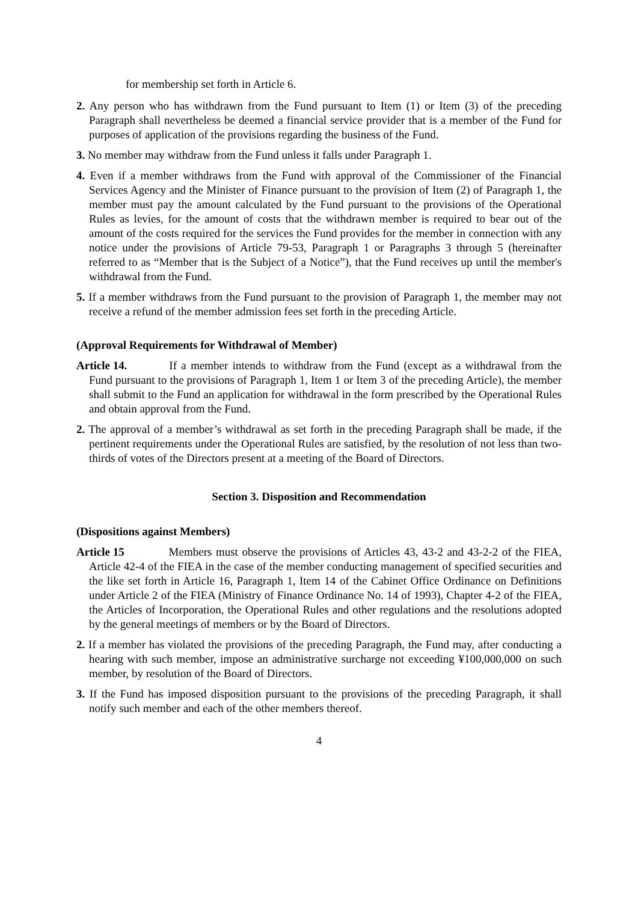for membership set forth in Article 6.
2. Any person who has withdrawn from the Fund pursuant to Item (1) or Item (3) of the preceding Paragraph shall nevertheless be deemed a financial service provider that is a member of the Fund for purposes of application of the provisions regarding the business of the Fund.
3. No member may withdraw from the Fund unless it falls under Paragraph 1.
4. Even if a member withdraws from the Fund with approval of the Commissioner of the Financial Services Agency and the Minister of Finance pursuant to the provision of Item (2) of Paragraph 1, the member must pay the amount calculated by the Fund pursuant to the provisions of the Operational Rules as levies, for the amount of costs that the withdrawn member is required to bear out of the amount of the costs required for the services the Fund provides for the member in connection with any notice under the provisions of Article 79-53, Paragraph 1 or Paragraphs 3 through 5 (hereinafter referred to as “Member that is the Subject of a Notice”), that the Fund receives up until the member's withdrawal from the Fund.
5. If a member withdraws from the Fund pursuant to the provision of Paragraph 1, the member may not receive a refund of the member admission fees set forth in the preceding Article.
(Approval Requirements for Withdrawal of Member)
Article 14. If a member intends to withdraw from the Fund (except as a withdrawal from the Fund pursuant to the provisions of Paragraph 1, Item 1 or Item 3 of the preceding Article), the member shall submit to the Fund an application for withdrawal in the form prescribed by the Operational Rules and obtain approval from the Fund.
2. The approval of a member’s withdrawal as set forth in the preceding Paragraph shall be made, if the pertinent requirements under the Operational Rules are satisfied, by the resolution of not less than two-thirds of votes of the Directors present at a meeting of the Board of Directors.
Section 3. Disposition and Recommendation
(Dispositions against Members)
Article 15 Members must observe the provisions of Articles 43, 43-2 and 43-2-2 of the FIEA, Article 42-4 of the FIEA in the case of the member conducting management of specified securities and the like set forth in Article 16, Paragraph 1, Item 14 of the Cabinet Office Ordinance on Definitions under Article 2 of the FIEA (Ministry of Finance Ordinance No. 14 of 1993), Chapter 4-2 of the FIEA, the Articles of Incorporation, the Operational Rules and other regulations and the resolutions adopted by the general meetings of members or by the Board of Directors.
2. If a member has violated the provisions of the preceding Paragraph, the Fund may, after conducting a hearing with such member, impose an administrative surcharge not exceeding ¥100,000,000 on such member, by resolution of the Board of Directors.
3. If the Fund has imposed disposition pursuant to the provisions of the preceding Paragraph, it shall notify such member and each of the other members thereof.
4